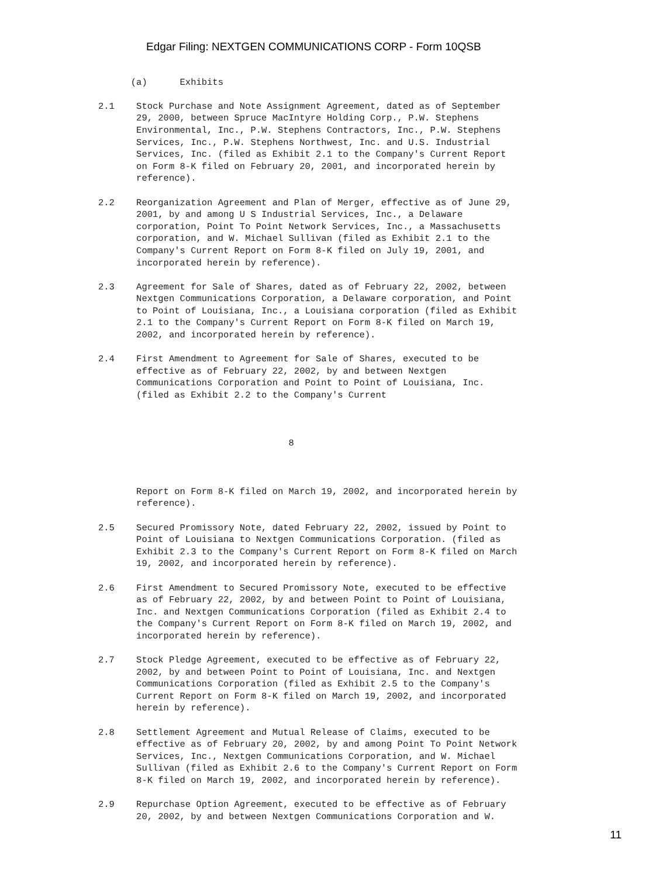Edgar Filing: NEXTGEN COMMUNICATIONS CORP - Form 10QSB
      (a)      Exhibits

2.1    Stock Purchase and Note Assignment Agreement, dated as of September
       29, 2000, between Spruce MacIntyre Holding Corp., P.W. Stephens
       Environmental, Inc., P.W. Stephens Contractors, Inc., P.W. Stephens
       Services, Inc., P.W. Stephens Northwest, Inc. and U.S. Industrial
       Services, Inc. (filed as Exhibit 2.1 to the Company's Current Report
       on Form 8-K filed on February 20, 2001, and incorporated herein by
       reference).

2.2    Reorganization Agreement and Plan of Merger, effective as of June 29,
       2001, by and among U S Industrial Services, Inc., a Delaware
       corporation, Point To Point Network Services, Inc., a Massachusetts
       corporation, and W. Michael Sullivan (filed as Exhibit 2.1 to the
       Company's Current Report on Form 8-K filed on July 19, 2001, and
       incorporated herein by reference).

2.3    Agreement for Sale of Shares, dated as of February 22, 2002, between
       Nextgen Communications Corporation, a Delaware corporation, and Point
       to Point of Louisiana, Inc., a Louisiana corporation (filed as Exhibit
       2.1 to the Company's Current Report on Form 8-K filed on March 19,
       2002, and incorporated herein by reference).

2.4    First Amendment to Agreement for Sale of Shares, executed to be
       effective as of February 22, 2002, by and between Nextgen
       Communications Corporation and Point to Point of Louisiana, Inc.
       (filed as Exhibit 2.2 to the Company's Current



                                   8



       Report on Form 8-K filed on March 19, 2002, and incorporated herein by
       reference).

2.5    Secured Promissory Note, dated February 22, 2002, issued by Point to
       Point of Louisiana to Nextgen Communications Corporation. (filed as
       Exhibit 2.3 to the Company's Current Report on Form 8-K filed on March
       19, 2002, and incorporated herein by reference).

2.6    First Amendment to Secured Promissory Note, executed to be effective
       as of February 22, 2002, by and between Point to Point of Louisiana,
       Inc. and Nextgen Communications Corporation (filed as Exhibit 2.4 to
       the Company's Current Report on Form 8-K filed on March 19, 2002, and
       incorporated herein by reference).

2.7    Stock Pledge Agreement, executed to be effective as of February 22,
       2002, by and between Point to Point of Louisiana, Inc. and Nextgen
       Communications Corporation (filed as Exhibit 2.5 to the Company's
       Current Report on Form 8-K filed on March 19, 2002, and incorporated
       herein by reference).

2.8    Settlement Agreement and Mutual Release of Claims, executed to be
       effective as of February 20, 2002, by and among Point To Point Network
       Services, Inc., Nextgen Communications Corporation, and W. Michael
       Sullivan (filed as Exhibit 2.6 to the Company's Current Report on Form
       8-K filed on March 19, 2002, and incorporated herein by reference).

2.9    Repurchase Option Agreement, executed to be effective as of February
       20, 2002, by and between Nextgen Communications Corporation and W.
11